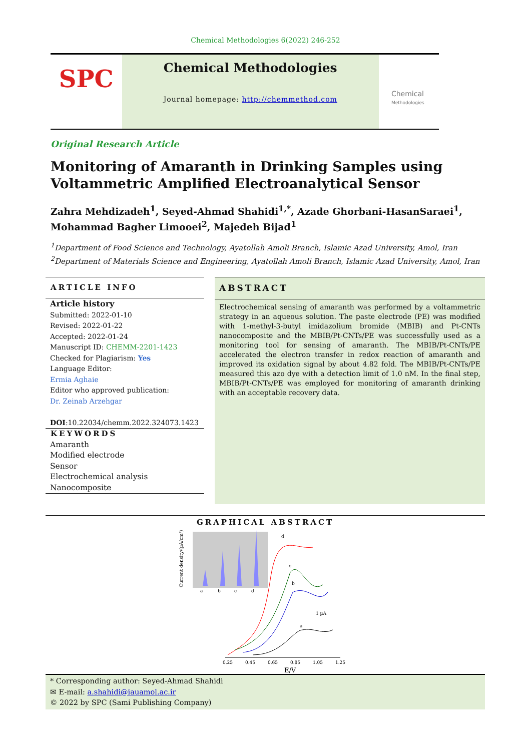Chemical Methodologies 6(2022) 246-252
SPC
Chemical Methodologies
Journal homepage: http://chemmethod.com
Chemical
Methodologies
Original Research Article
Monitoring of Amaranth in Drinking Samples using Voltammetric Amplified Electroanalytical Sensor
Zahra Mehdizadeh<sup>1</sup>, Seyed-Ahmad Shahidi<sup>1,*</sup>, Azade Ghorbani-HasanSaraei<sup>1</sup>, Mohammad Bagher Limooei<sup>2</sup>, Majedeh Bijad<sup>1</sup>
<sup>1</sup> Department of Food Science and Technology, Ayatollah Amoli Branch, Islamic Azad University, Amol, Iran
<sup>2</sup> Department of Materials Science and Engineering, Ayatollah Amoli Branch, Islamic Azad University, Amol, Iran
ARTICLE INFO
Article history
Submitted: 2022-01-10
Revised: 2022-01-22
Accepted: 2022-01-24
Manuscript ID: CHEMM-2201-1423
Checked for Plagiarism: Yes
Language Editor:
Ermia Aghaie
Editor who approved publication:
Dr. Zeinab Arzehgar
DOI:10.22034/chemm.2022.324073.1423
KEYWORDS
Amaranth
Modified electrode
Sensor
Electrochemical analysis
Nanocomposite
ABSTRACT
Electrochemical sensing of amaranth was performed by a voltammetric strategy in an aqueous solution. The paste electrode (PE) was modified with 1-methyl-3-butyl imidazolium bromide (MBIB) and Pt-CNTs nanocomposite and the MBIB/Pt-CNTs/PE was successfully used as a monitoring tool for sensing of amaranth. The MBIB/Pt-CNTs/PE accelerated the electron transfer in redox reaction of amaranth and improved its oxidation signal by about 4.82 fold. The MBIB/Pt-CNTs/PE measured this azo dye with a detection limit of 1.0 nM. In the final step, MBIB/Pt-CNTs/PE was employed for monitoring of amaranth drinking with an acceptable recovery data.
GRAPHICAL ABSTRACT
a
b
c
d
Current density/(µA/cm²)
d
c
b
a
1 µA
0.25
0.45
0.65
0.85
1.05
1.25
E/V
* Corresponding author: Seyed-Ahmad Shahidi
✉ E-mail: a.shahidi@iauamol.ac.ir
© 2022 by SPC (Sami Publishing Company)